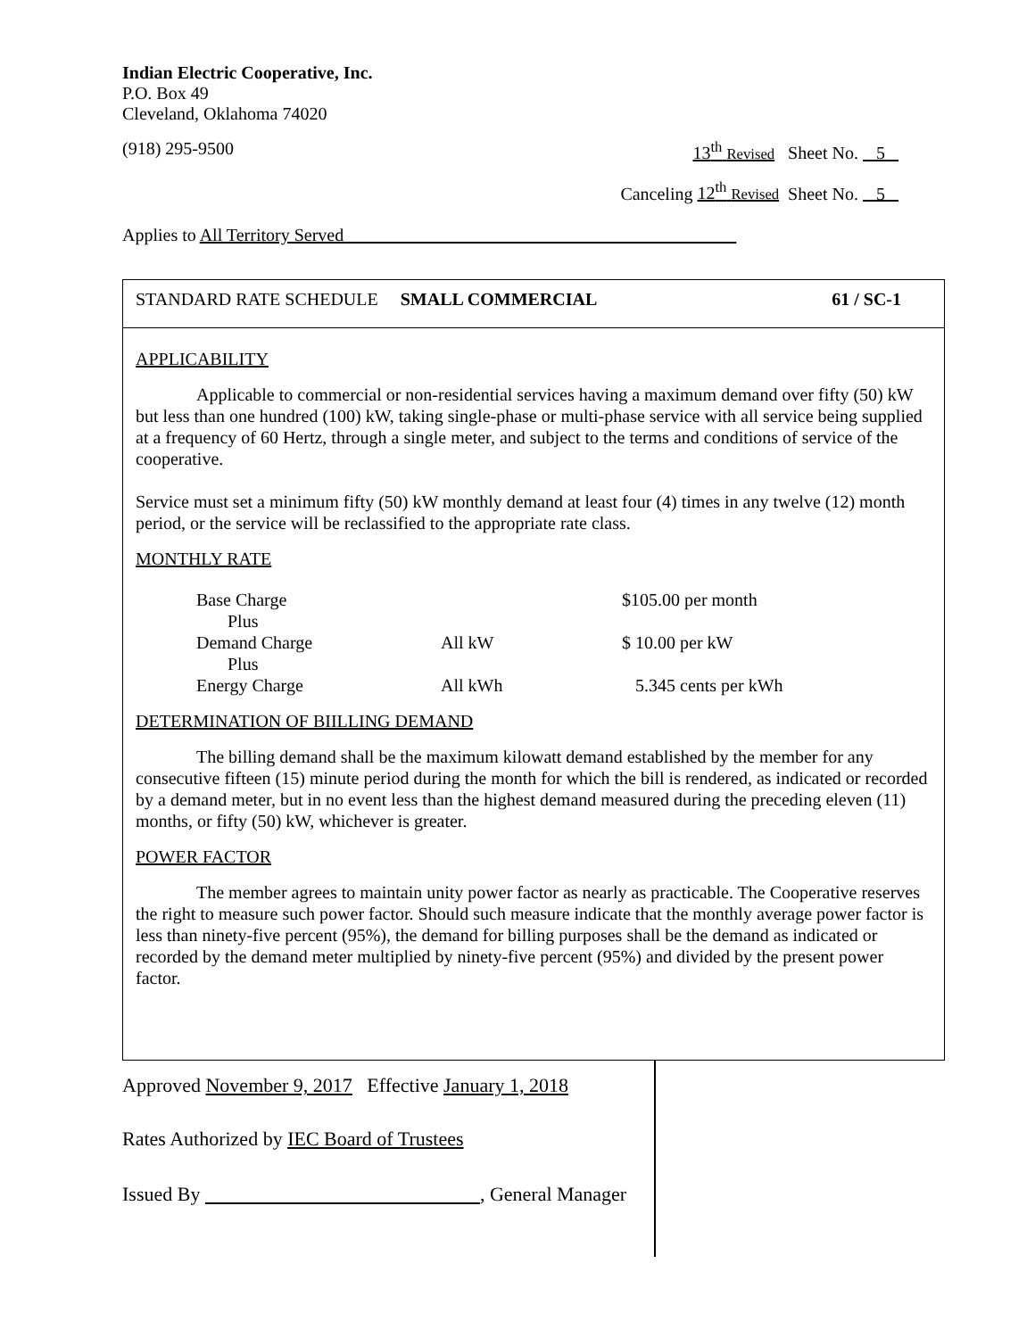Indian Electric Cooperative, Inc.
P.O. Box 49
Cleveland, Oklahoma 74020
(918) 295-9500 13<sup>th</sup> Revised Sheet No. 5
Canceling 12<sup>th</sup> Revised Sheet No. 5
Applies to All Territory Served
STANDARD RATE SCHEDULE SMALL COMMERCIAL 61 / SC-1
APPLICABILITY
Applicable to commercial or non-residential services having a maximum demand over fifty (50) kW but less than one hundred (100) kW, taking single-phase or multi-phase service with all service being supplied at a frequency of 60 Hertz, through a single meter, and subject to the terms and conditions of service of the cooperative.
Service must set a minimum fifty (50) kW monthly demand at least four (4) times in any twelve (12) month period, or the service will be reclassified to the appropriate rate class.
MONTHLY RATE
| Base Charge | | $105.00 per month |
| Plus | | |
| Demand Charge | All kW | $ 10.00 per kW |
| Plus | | |
| Energy Charge | All kWh | 5.345 cents per kWh |
DETERMINATION OF BIILLING DEMAND
The billing demand shall be the maximum kilowatt demand established by the member for any consecutive fifteen (15) minute period during the month for which the bill is rendered, as indicated or recorded by a demand meter, but in no event less than the highest demand measured during the preceding eleven (11) months, or fifty (50) kW, whichever is greater.
POWER FACTOR
The member agrees to maintain unity power factor as nearly as practicable. The Cooperative reserves the right to measure such power factor. Should such measure indicate that the monthly average power factor is less than ninety-five percent (95%), the demand for billing purposes shall be the demand as indicated or recorded by the demand meter multiplied by ninety-five percent (95%) and divided by the present power factor.
Approved November 9, 2017 Effective January 1, 2018
Rates Authorized by IEC Board of Trustees
Issued By , General Manager